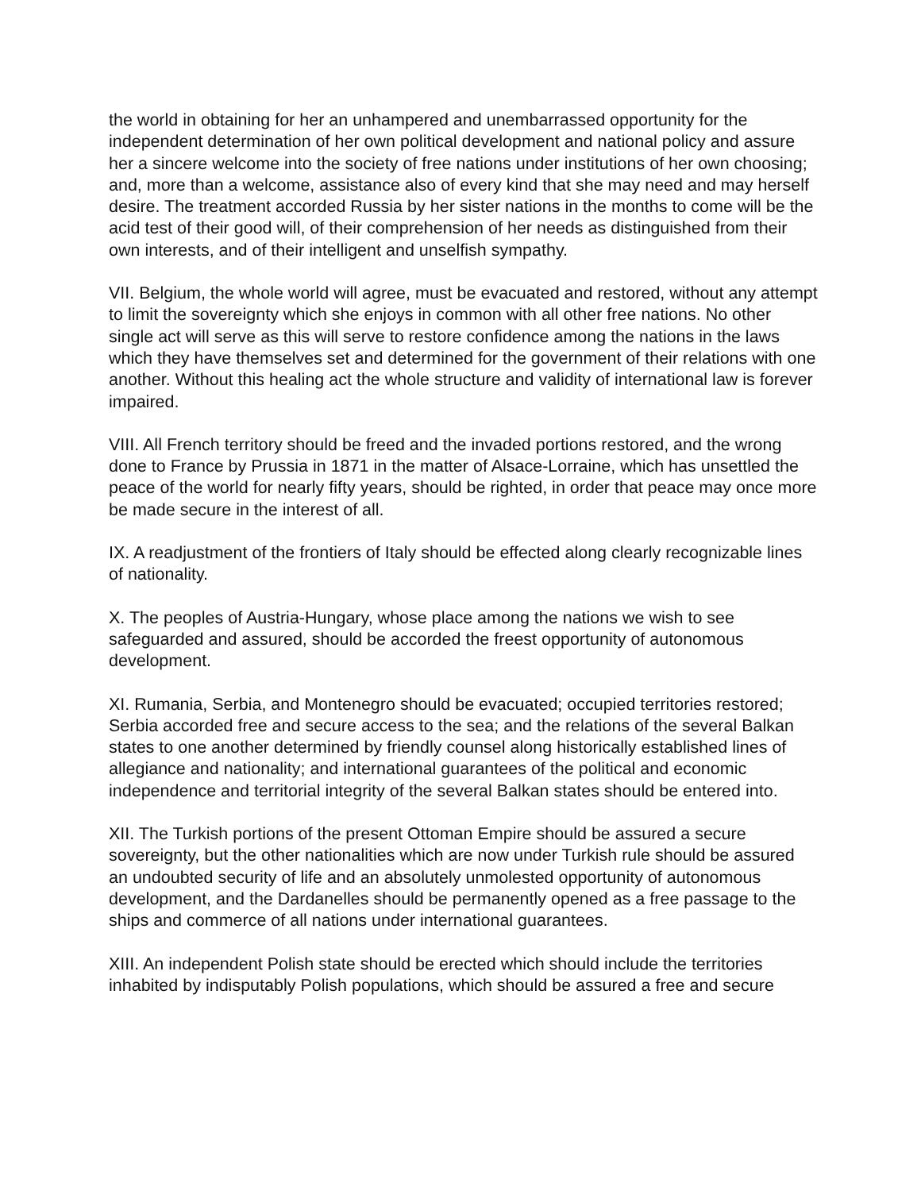the world in obtaining for her an unhampered and unembarrassed opportunity for the independent determination of her own political development and national policy and assure her a sincere welcome into the society of free nations under institutions of her own choosing; and, more than a welcome, assistance also of every kind that she may need and may herself desire. The treatment accorded Russia by her sister nations in the months to come will be the acid test of their good will, of their comprehension of her needs as distinguished from their own interests, and of their intelligent and unselfish sympathy.
VII. Belgium, the whole world will agree, must be evacuated and restored, without any attempt to limit the sovereignty which she enjoys in common with all other free nations. No other single act will serve as this will serve to restore confidence among the nations in the laws which they have themselves set and determined for the government of their relations with one another. Without this healing act the whole structure and validity of international law is forever impaired.
VIII. All French territory should be freed and the invaded portions restored, and the wrong done to France by Prussia in 1871 in the matter of Alsace-Lorraine, which has unsettled the peace of the world for nearly fifty years, should be righted, in order that peace may once more be made secure in the interest of all.
IX. A readjustment of the frontiers of Italy should be effected along clearly recognizable lines of nationality.
X. The peoples of Austria-Hungary, whose place among the nations we wish to see safeguarded and assured, should be accorded the freest opportunity of autonomous development.
XI. Rumania, Serbia, and Montenegro should be evacuated; occupied territories restored; Serbia accorded free and secure access to the sea; and the relations of the several Balkan states to one another determined by friendly counsel along historically established lines of allegiance and nationality; and international guarantees of the political and economic independence and territorial integrity of the several Balkan states should be entered into.
XII. The Turkish portions of the present Ottoman Empire should be assured a secure sovereignty, but the other nationalities which are now under Turkish rule should be assured an undoubted security of life and an absolutely unmolested opportunity of autonomous development, and the Dardanelles should be permanently opened as a free passage to the ships and commerce of all nations under international guarantees.
XIII. An independent Polish state should be erected which should include the territories inhabited by indisputably Polish populations, which should be assured a free and secure